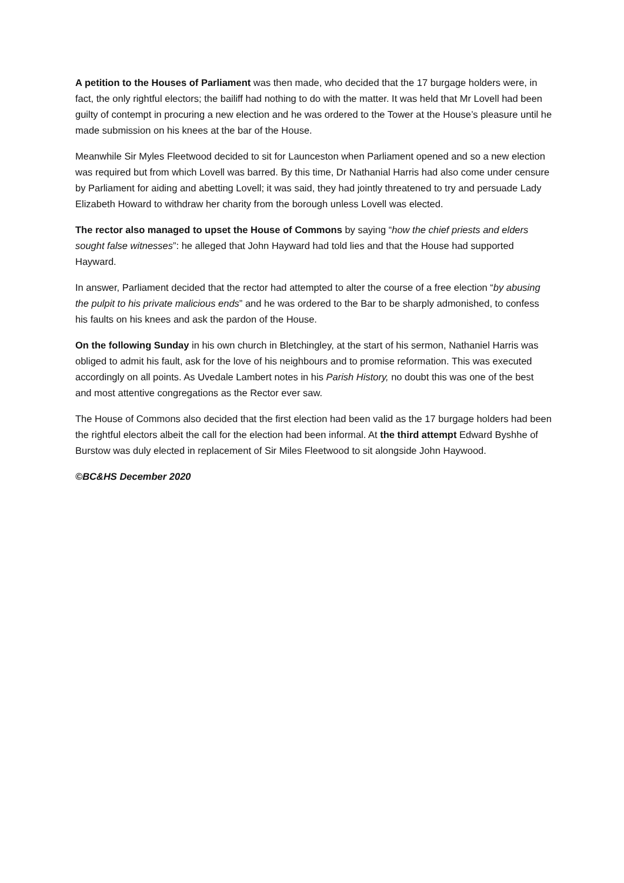A petition to the Houses of Parliament was then made, who decided that the 17 burgage holders were, in fact, the only rightful electors; the bailiff had nothing to do with the matter. It was held that Mr Lovell had been guilty of contempt in procuring a new election and he was ordered to the Tower at the House’s pleasure until he made submission on his knees at the bar of the House.
Meanwhile Sir Myles Fleetwood decided to sit for Launceston when Parliament opened and so a new election was required but from which Lovell was barred. By this time, Dr Nathanial Harris had also come under censure by Parliament for aiding and abetting Lovell; it was said, they had jointly threatened to try and persuade Lady Elizabeth Howard to withdraw her charity from the borough unless Lovell was elected.
The rector also managed to upset the House of Commons by saying “how the chief priests and elders sought false witnesses”: he alleged that John Hayward had told lies and that the House had supported Hayward.
In answer, Parliament decided that the rector had attempted to alter the course of a free election “by abusing the pulpit to his private malicious ends” and he was ordered to the Bar to be sharply admonished, to confess his faults on his knees and ask the pardon of the House.
On the following Sunday in his own church in Bletchingley, at the start of his sermon, Nathaniel Harris was obliged to admit his fault, ask for the love of his neighbours and to promise reformation. This was executed accordingly on all points. As Uvedale Lambert notes in his Parish History, no doubt this was one of the best and most attentive congregations as the Rector ever saw.
The House of Commons also decided that the first election had been valid as the 17 burgage holders had been the rightful electors albeit the call for the election had been informal. At the third attempt Edward Byshhe of Burstow was duly elected in replacement of Sir Miles Fleetwood to sit alongside John Haywood.
©BC&HS December 2020